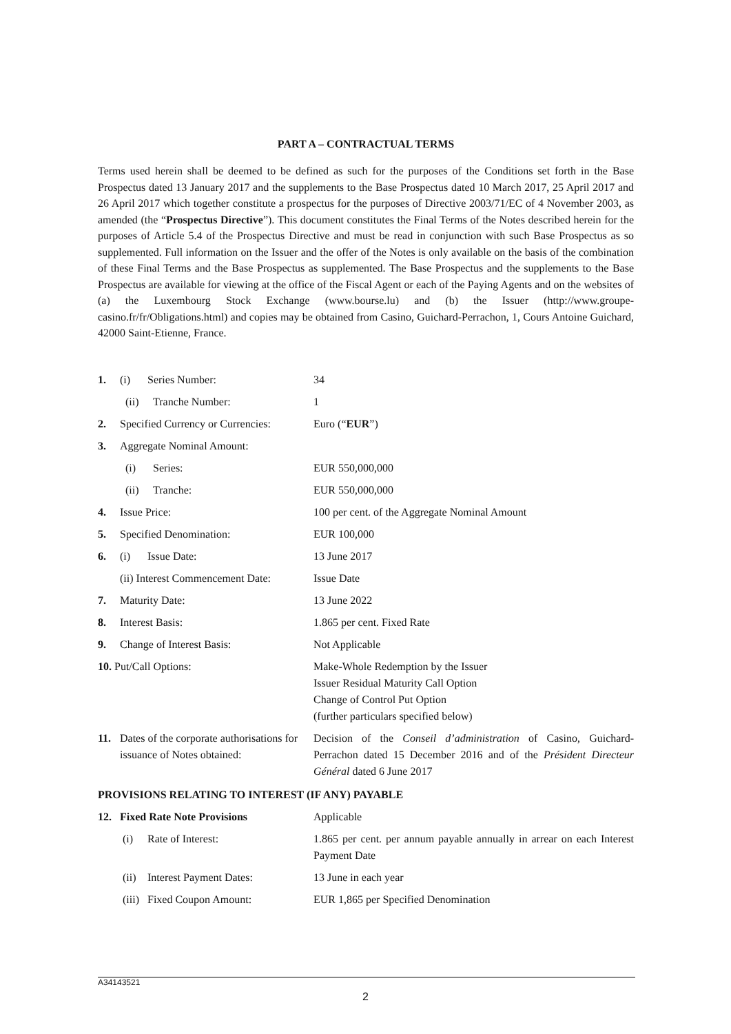PART A – CONTRACTUAL TERMS
Terms used herein shall be deemed to be defined as such for the purposes of the Conditions set forth in the Base Prospectus dated 13 January 2017 and the supplements to the Base Prospectus dated 10 March 2017, 25 April 2017 and 26 April 2017 which together constitute a prospectus for the purposes of Directive 2003/71/EC of 4 November 2003, as amended (the “Prospectus Directive”). This document constitutes the Final Terms of the Notes described herein for the purposes of Article 5.4 of the Prospectus Directive and must be read in conjunction with such Base Prospectus as so supplemented. Full information on the Issuer and the offer of the Notes is only available on the basis of the combination of these Final Terms and the Base Prospectus as supplemented. The Base Prospectus and the supplements to the Base Prospectus are available for viewing at the office of the Fiscal Agent or each of the Paying Agents and on the websites of (a) the Luxembourg Stock Exchange (www.bourse.lu) and (b) the Issuer (http://www.groupe-casino.fr/fr/Obligations.html) and copies may be obtained from Casino, Guichard-Perrachon, 1, Cours Antoine Guichard, 42000 Saint-Etienne, France.
| 1. | (i) Series Number: | 34 |
| | (ii) Tranche Number: | 1 |
| 2. | Specified Currency or Currencies: | Euro (“ EUR ”) |
| 3. | Aggregate Nominal Amount: | |
| | (i) Series: | EUR 550,000,000 |
| | (ii) Tranche: | EUR 550,000,000 |
| 4. | Issue Price: | 100 per cent. of the Aggregate Nominal Amount |
| 5. | Specified Denomination: | EUR 100,000 |
| 6. | (i) Issue Date: | 13 June 2017 |
| | (ii) Interest Commencement Date: | Issue Date |
| 7. | Maturity Date: | 13 June 2022 |
| 8. | Interest Basis: | 1.865 per cent. Fixed Rate |
| 9. | Change of Interest Basis: | Not Applicable |
| 10. Put/Call Options: | | Make-Whole Redemption by the Issuer Issuer Residual Maturity Call Option Change of Control Put Option (further particulars specified below) |
| 11. | Dates of the corporate authorisations for issuance of Notes obtained: | Decision of the Conseil d’administration of Casino, Guichard-Perrachon dated 15 December 2016 and of the Président Directeur Général dated 6 June 2017 |
| PROVISIONS RELATING TO INTEREST (IF ANY) PAYABLE | | |
| 12. | Fixed Rate Note Provisions | Applicable |
| | (i) Rate of Interest: | 1.865 per cent. per annum payable annually in arrear on each Interest Payment Date |
| | (ii) Interest Payment Dates: | 13 June in each year |
| | (iii) Fixed Coupon Amount: | EUR 1,865 per Specified Denomination |
A34143521
2